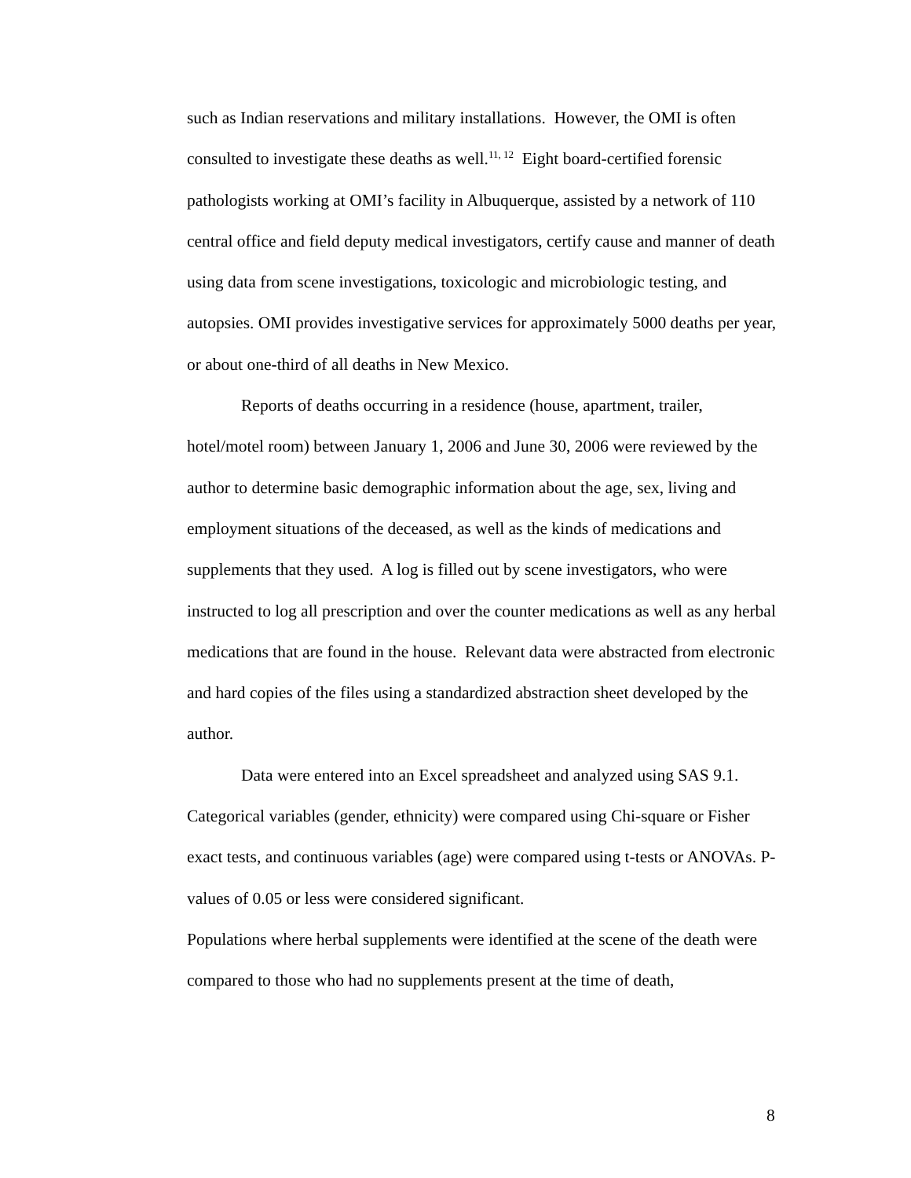such as Indian reservations and military installations. However, the OMI is often consulted to investigate these deaths as well.<sup>11, 12</sup> Eight board-certified forensic pathologists working at OMI’s facility in Albuquerque, assisted by a network of 110 central office and field deputy medical investigators, certify cause and manner of death using data from scene investigations, toxicologic and microbiologic testing, and autopsies. OMI provides investigative services for approximately 5000 deaths per year, or about one-third of all deaths in New Mexico.
Reports of deaths occurring in a residence (house, apartment, trailer, hotel/motel room) between January 1, 2006 and June 30, 2006 were reviewed by the author to determine basic demographic information about the age, sex, living and employment situations of the deceased, as well as the kinds of medications and supplements that they used. A log is filled out by scene investigators, who were instructed to log all prescription and over the counter medications as well as any herbal medications that are found in the house. Relevant data were abstracted from electronic and hard copies of the files using a standardized abstraction sheet developed by the author.
Data were entered into an Excel spreadsheet and analyzed using SAS 9.1. Categorical variables (gender, ethnicity) were compared using Chi-square or Fisher exact tests, and continuous variables (age) were compared using t-tests or ANOVAs. P-values of 0.05 or less were considered significant.
Populations where herbal supplements were identified at the scene of the death were compared to those who had no supplements present at the time of death,
8